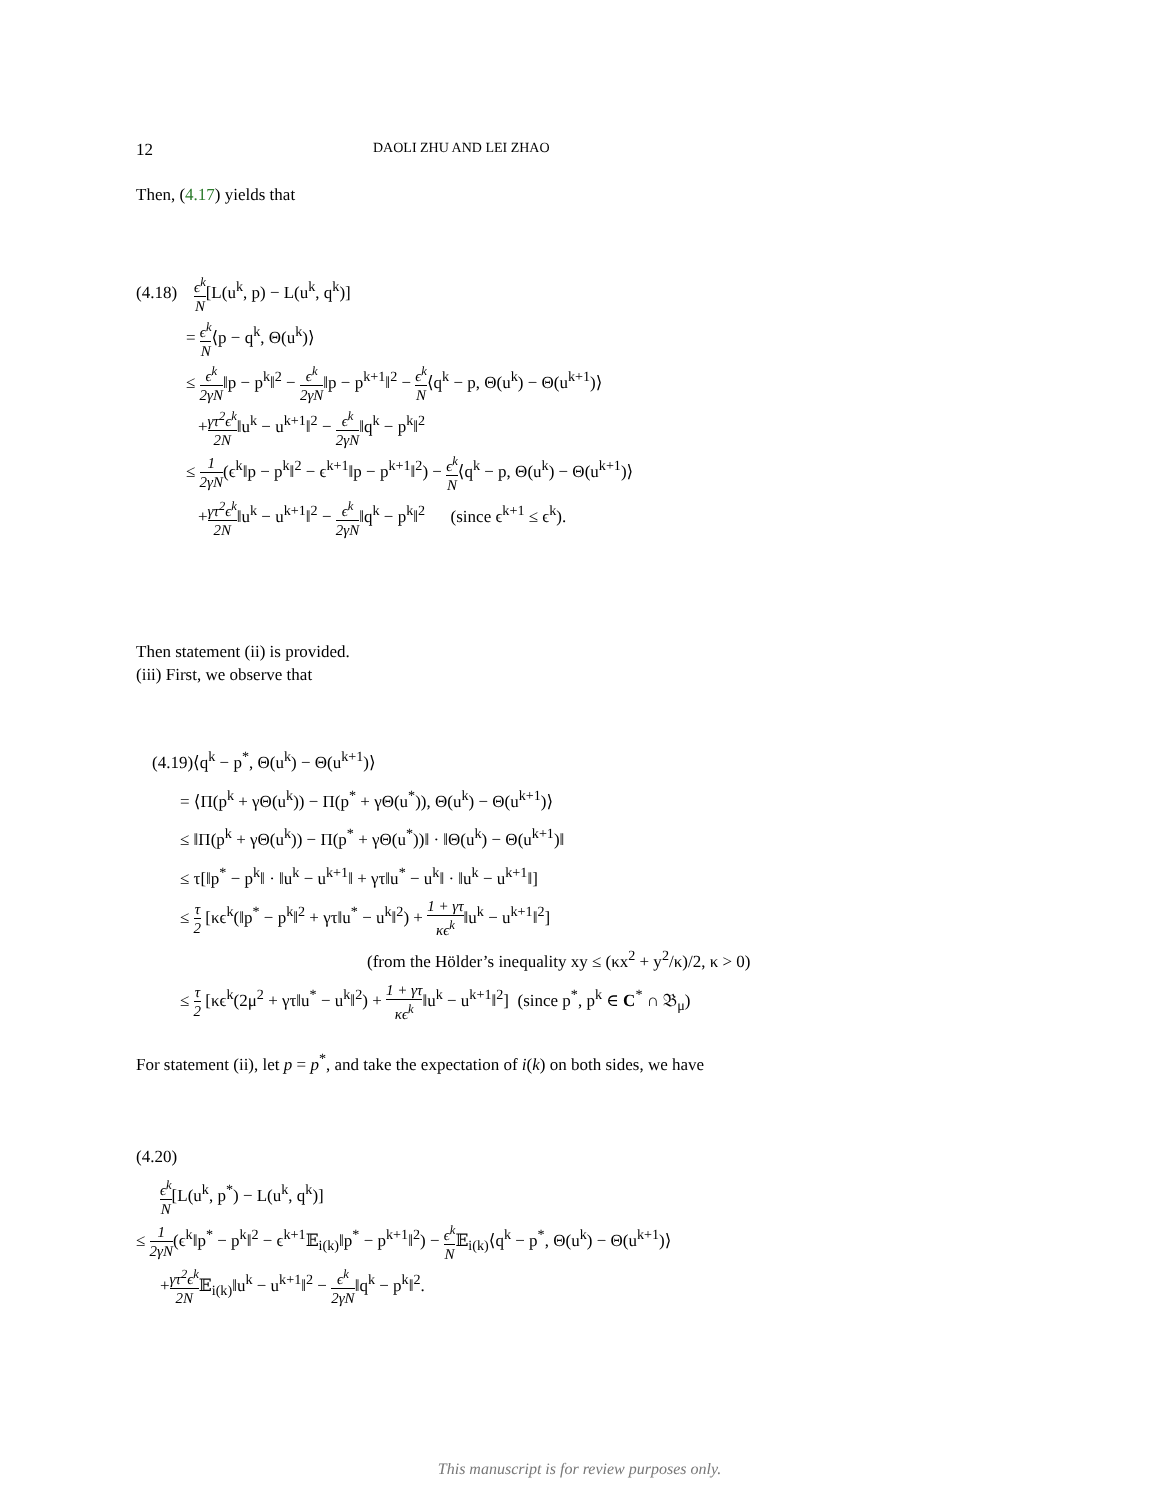12 DAOLI ZHU AND LEI ZHAO
Then, (4.17) yields that
(4.18) ϵ<sup>k</sup> N[L(u<sup>k</sup>, p) − L(u<sup>k</sup>, q<sup>k</sup>)]
= ϵ<sup>k</sup> N⟨p − q<sup>k</sup>, Θ(u<sup>k</sup>)⟩
≤ ϵ<sup>k</sup> 2γN‖p − p<sup>k</sup>‖<sup>2</sup> − ϵ<sup>k</sup> 2γN‖p − p<sup>k+1</sup>‖<sup>2</sup> − ϵ<sup>k</sup> N⟨q<sup>k</sup> − p, Θ(u<sup>k</sup>) − Θ(u<sup>k+1</sup>)⟩
+γτ<sup>2</sup>ϵ<sup>k</sup> 2N‖u<sup>k</sup> − u<sup>k+1</sup>‖<sup>2</sup> − ϵ<sup>k</sup> 2γN‖q<sup>k</sup> − p<sup>k</sup>‖<sup>2</sup>
≤ 1 2γN(ϵ<sup>k</sup>‖p − p<sup>k</sup>‖<sup>2</sup> − ϵ<sup>k+1</sup>‖p − p<sup>k+1</sup>‖<sup>2</sup>) − ϵ<sup>k</sup> N⟨q<sup>k</sup> − p, Θ(u<sup>k</sup>) − Θ(u<sup>k+1</sup>)⟩
+γτ<sup>2</sup>ϵ<sup>k</sup> 2N‖u<sup>k</sup> − u<sup>k+1</sup>‖<sup>2</sup> − ϵ<sup>k</sup> 2γN‖q<sup>k</sup> − p<sup>k</sup>‖<sup>2</sup> (since ϵ<sup>k+1</sup> ≤ ϵ<sup>k</sup>).
Then statement (ii) is provided.
(iii) First, we observe that
(4.19)⟨q<sup>k</sup> − p<sup>*</sup>, Θ(u<sup>k</sup>) − Θ(u<sup>k+1</sup>)⟩
= ⟨Π(p<sup>k</sup> + γΘ(u<sup>k</sup>)) − Π(p<sup>*</sup> + γΘ(u<sup>*</sup>)), Θ(u<sup>k</sup>) − Θ(u<sup>k+1</sup>)⟩
≤ ‖Π(p<sup>k</sup> + γΘ(u<sup>k</sup>)) − Π(p<sup>*</sup> + γΘ(u<sup>*</sup>))‖ · ‖Θ(u<sup>k</sup>) − Θ(u<sup>k+1</sup>)‖
≤ τ[‖p<sup>*</sup> − p<sup>k</sup>‖ · ‖u<sup>k</sup> − u<sup>k+1</sup>‖ + γτ‖u<sup>*</sup> − u<sup>k</sup>‖ · ‖u<sup>k</sup> − u<sup>k+1</sup>‖]
≤ τ 2 [κϵ<sup>k</sup>(‖p<sup>*</sup> − p<sup>k</sup>‖<sup>2</sup> + γτ‖u<sup>*</sup> − u<sup>k</sup>‖<sup>2</sup>) + 1 + γτ κϵ<sup>k</sup>‖u<sup>k</sup> − u<sup>k+1</sup>‖<sup>2</sup>]
(from the Hölder’s inequality xy ≤ (κx<sup>2</sup> + y<sup>2</sup>/κ)/2, κ > 0)
≤ τ 2 [κϵ<sup>k</sup>(2μ<sup>2</sup> + γτ‖u<sup>*</sup> − u<sup>k</sup>‖<sup>2</sup>) + 1 + γτ κϵ<sup>k</sup>‖u<sup>k</sup> − u<sup>k+1</sup>‖<sup>2</sup>] (since p<sup>*</sup>, p<sup>k</sup> ∈ C<sup>*</sup> ∩ 𝔅<sub>μ</sub>)
For statement (ii), let p = p<sup>*</sup>, and take the expectation of i(k) on both sides, we have
(4.20)
ϵ<sup>k</sup> N[L(u<sup>k</sup>, p<sup>*</sup>) − L(u<sup>k</sup>, q<sup>k</sup>)]
≤ 1 2γN(ϵ<sup>k</sup>‖p<sup>*</sup> − p<sup>k</sup>‖<sup>2</sup> − ϵ<sup>k+1</sup>𝔼<sub>i(k)</sub>‖p<sup>*</sup> − p<sup>k+1</sup>‖<sup>2</sup>) − ϵ<sup>k</sup> N𝔼<sub>i(k)</sub>⟨q<sup>k</sup> − p<sup>*</sup>, Θ(u<sup>k</sup>) − Θ(u<sup>k+1</sup>)⟩
+γτ<sup>2</sup>ϵ<sup>k</sup> 2N𝔼<sub>i(k)</sub>‖u<sup>k</sup> − u<sup>k+1</sup>‖<sup>2</sup> − ϵ<sup>k</sup> 2γN‖q<sup>k</sup> − p<sup>k</sup>‖<sup>2</sup>.
This manuscript is for review purposes only.